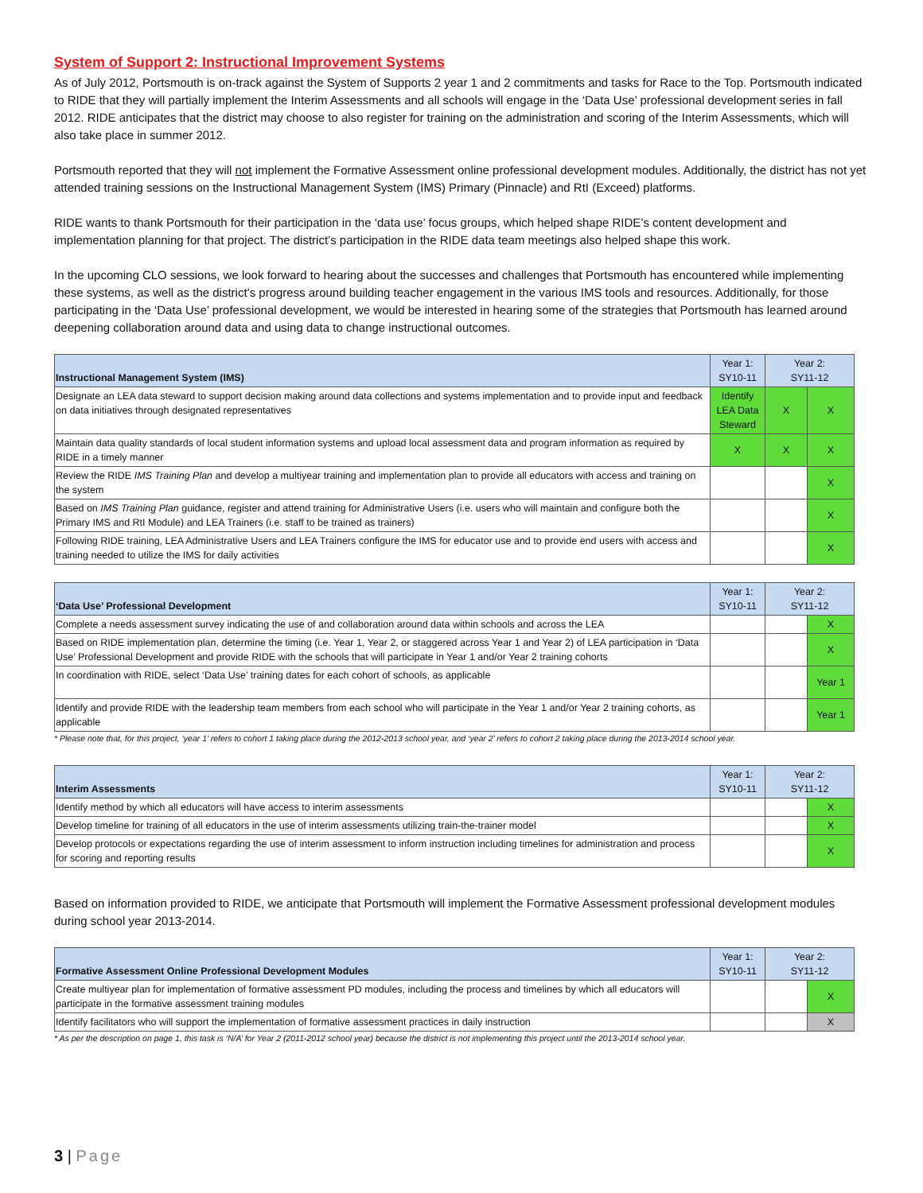System of Support 2: Instructional Improvement Systems
As of July 2012, Portsmouth is on-track against the System of Supports 2 year 1 and 2 commitments and tasks for Race to the Top. Portsmouth indicated to RIDE that they will partially implement the Interim Assessments and all schools will engage in the ‘Data Use’ professional development series in fall 2012. RIDE anticipates that the district may choose to also register for training on the administration and scoring of the Interim Assessments, which will also take place in summer 2012.
Portsmouth reported that they will not implement the Formative Assessment online professional development modules. Additionally, the district has not yet attended training sessions on the Instructional Management System (IMS) Primary (Pinnacle) and RtI (Exceed) platforms.
RIDE wants to thank Portsmouth for their participation in the ‘data use’ focus groups, which helped shape RIDE’s content development and implementation planning for that project. The district’s participation in the RIDE data team meetings also helped shape this work.
In the upcoming CLO sessions, we look forward to hearing about the successes and challenges that Portsmouth has encountered while implementing these systems, as well as the district’s progress around building teacher engagement in the various IMS tools and resources. Additionally, for those participating in the ‘Data Use’ professional development, we would be interested in hearing some of the strategies that Portsmouth has learned around deepening collaboration around data and using data to change instructional outcomes.
| Instructional Management System (IMS) | Year 1: SY10-11 | Year 2: SY11-12 | |
| --- | --- | --- | --- |
| Designate an LEA data steward to support decision making around data collections and systems implementation and to provide input and feedback on data initiatives through designated representatives | Identify LEA Data Steward | X | X |
| Maintain data quality standards of local student information systems and upload local assessment data and program information as required by RIDE in a timely manner | X | X | X |
| Review the RIDE IMS Training Plan and develop a multiyear training and implementation plan to provide all educators with access and training on the system | | | X |
| Based on IMS Training Plan guidance, register and attend training for Administrative Users (i.e. users who will maintain and configure both the Primary IMS and RtI Module) and LEA Trainers (i.e. staff to be trained as trainers) | | | X |
| Following RIDE training, LEA Administrative Users and LEA Trainers configure the IMS for educator use and to provide end users with access and training needed to utilize the IMS for daily activities | | | X |
| ‘Data Use’ Professional Development | Year 1: SY10-11 | Year 2: SY11-12 | |
| --- | --- | --- | --- |
| Complete a needs assessment survey indicating the use of and collaboration around data within schools and across the LEA | | | X |
| Based on RIDE implementation plan, determine the timing (i.e. Year 1, Year 2, or staggered across Year 1 and Year 2) of LEA participation in ‘Data Use’ Professional Development and provide RIDE with the schools that will participate in Year 1 and/or Year 2 training cohorts | | | X |
| In coordination with RIDE, select ‘Data Use’ training dates for each cohort of schools, as applicable | | | Year 1 |
| Identify and provide RIDE with the leadership team members from each school who will participate in the Year 1 and/or Year 2 training cohorts, as applicable | | | Year 1 |
* Please note that, for this project, ‘year 1’ refers to cohort 1 taking place during the 2012-2013 school year, and ‘year 2’ refers to cohort 2 taking place during the 2013-2014 school year.
| Interim Assessments | Year 1: SY10-11 | Year 2: SY11-12 | |
| --- | --- | --- | --- |
| Identify method by which all educators will have access to interim assessments | | | X |
| Develop timeline for training of all educators in the use of interim assessments utilizing train-the-trainer model | | | X |
| Develop protocols or expectations regarding the use of interim assessment to inform instruction including timelines for administration and process for scoring and reporting results | | | X |
Based on information provided to RIDE, we anticipate that Portsmouth will implement the Formative Assessment professional development modules during school year 2013-2014.
| Formative Assessment Online Professional Development Modules | Year 1: SY10-11 | Year 2: SY11-12 | |
| --- | --- | --- | --- |
| Create multiyear plan for implementation of formative assessment PD modules, including the process and timelines by which all educators will participate in the formative assessment training modules | | | X |
| Identify facilitators who will support the implementation of formative assessment practices in daily instruction | | | X |
* As per the description on page 1, this task is ‘N/A’ for Year 2 (2011-2012 school year) because the district is not implementing this project until the 2013-2014 school year.
3 | Page